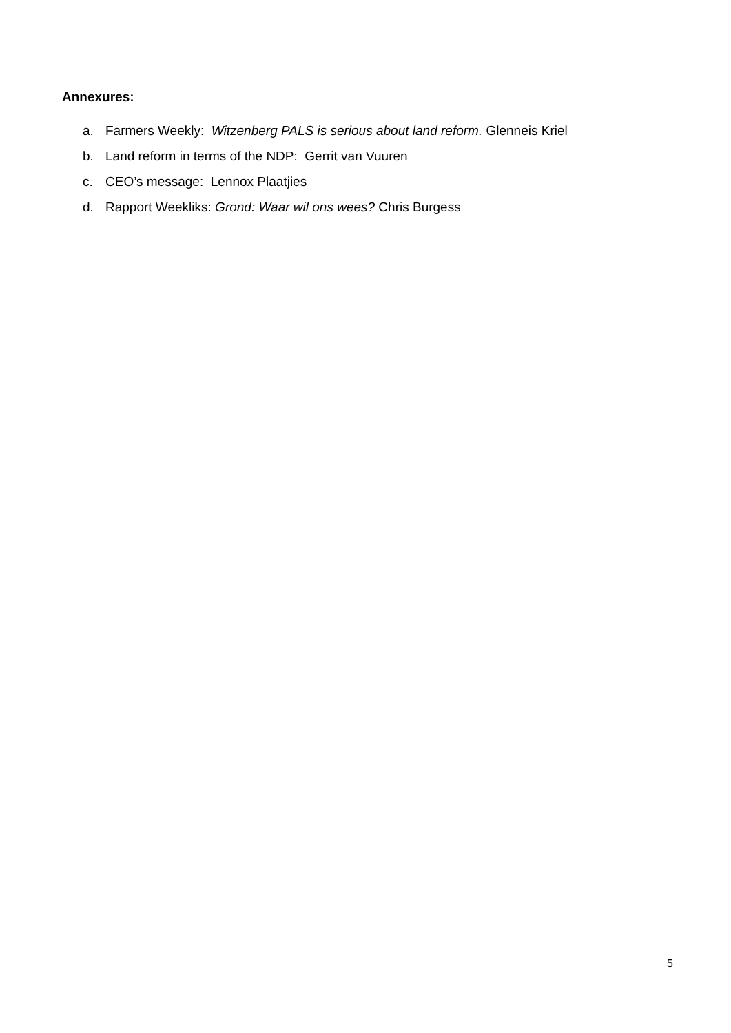Annexures:
a. Farmers Weekly: Witzenberg PALS is serious about land reform. Glenneis Kriel
b. Land reform in terms of the NDP: Gerrit van Vuuren
c. CEO’s message: Lennox Plaatjies
d. Rapport Weekliks: Grond: Waar wil ons wees? Chris Burgess
5